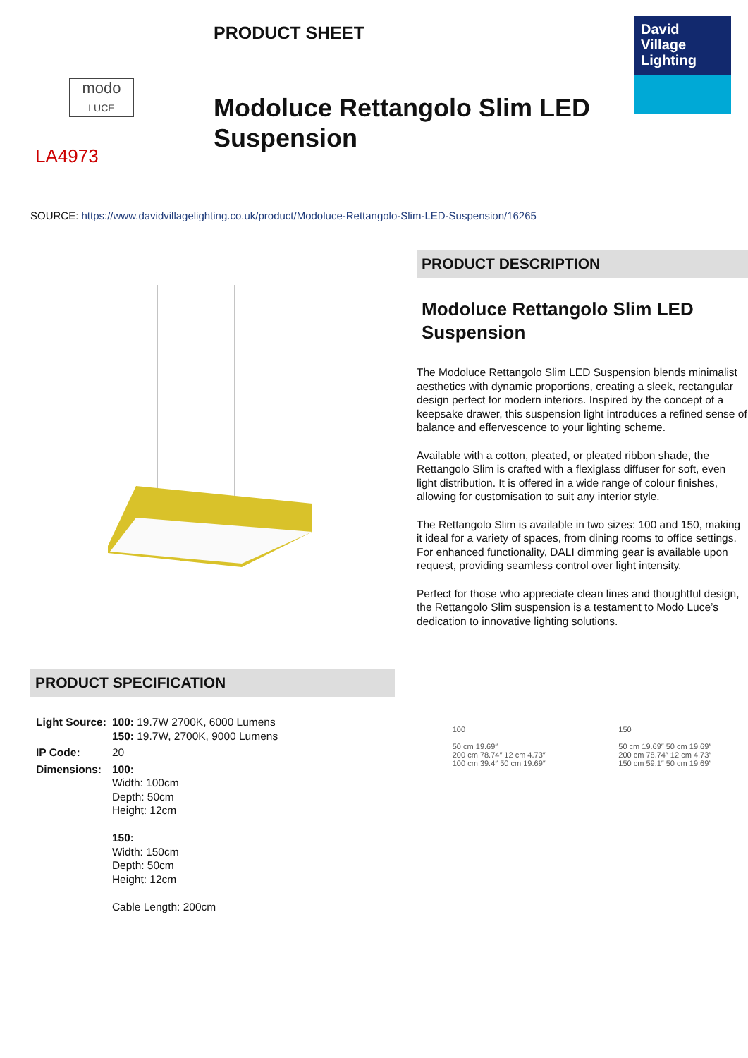modo
LUCE
LA4973
PRODUCT SHEET
Modoluce Rettangolo Slim LED Suspension
David
Village
Lighting
SOURCE: https://www.davidvillagelighting.co.uk/product/Modoluce-Rettangolo-Slim-LED-Suspension/16265
PRODUCT DESCRIPTION
Modoluce Rettangolo Slim LED Suspension
The Modoluce Rettangolo Slim LED Suspension blends minimalist aesthetics with dynamic proportions, creating a sleek, rectangular design perfect for modern interiors. Inspired by the concept of a keepsake drawer, this suspension light introduces a refined sense of balance and effervescence to your lighting scheme.
Available with a cotton, pleated, or pleated ribbon shade, the Rettangolo Slim is crafted with a flexiglass diffuser for soft, even light distribution. It is offered in a wide range of colour finishes, allowing for customisation to suit any interior style.
The Rettangolo Slim is available in two sizes: 100 and 150, making it ideal for a variety of spaces, from dining rooms to office settings. For enhanced functionality, DALI dimming gear is available upon request, providing seamless control over light intensity.
Perfect for those who appreciate clean lines and thoughtful design, the Rettangolo Slim suspension is a testament to Modo Luce’s dedication to innovative lighting solutions.
PRODUCT SPECIFICATION
| Light Source: | 100: 19.7W 2700K, 6000 Lumens 150: 19.7W, 2700K, 9000 Lumens |
| IP Code: | 20 |
| Dimensions: | 100: Width: 100cm Depth: 50cm Height: 12cm 150: Width: 150cm Depth: 50cm Height: 12cm Cable Length: 200cm |
100
50 cm 19.69″
200 cm 78.74″ 12 cm 4.73″
100 cm 39.4″ 50 cm 19.69″
150
50 cm 19.69″ 50 cm 19.69″
200 cm 78.74″ 12 cm 4.73″
150 cm 59.1″ 50 cm 19.69″